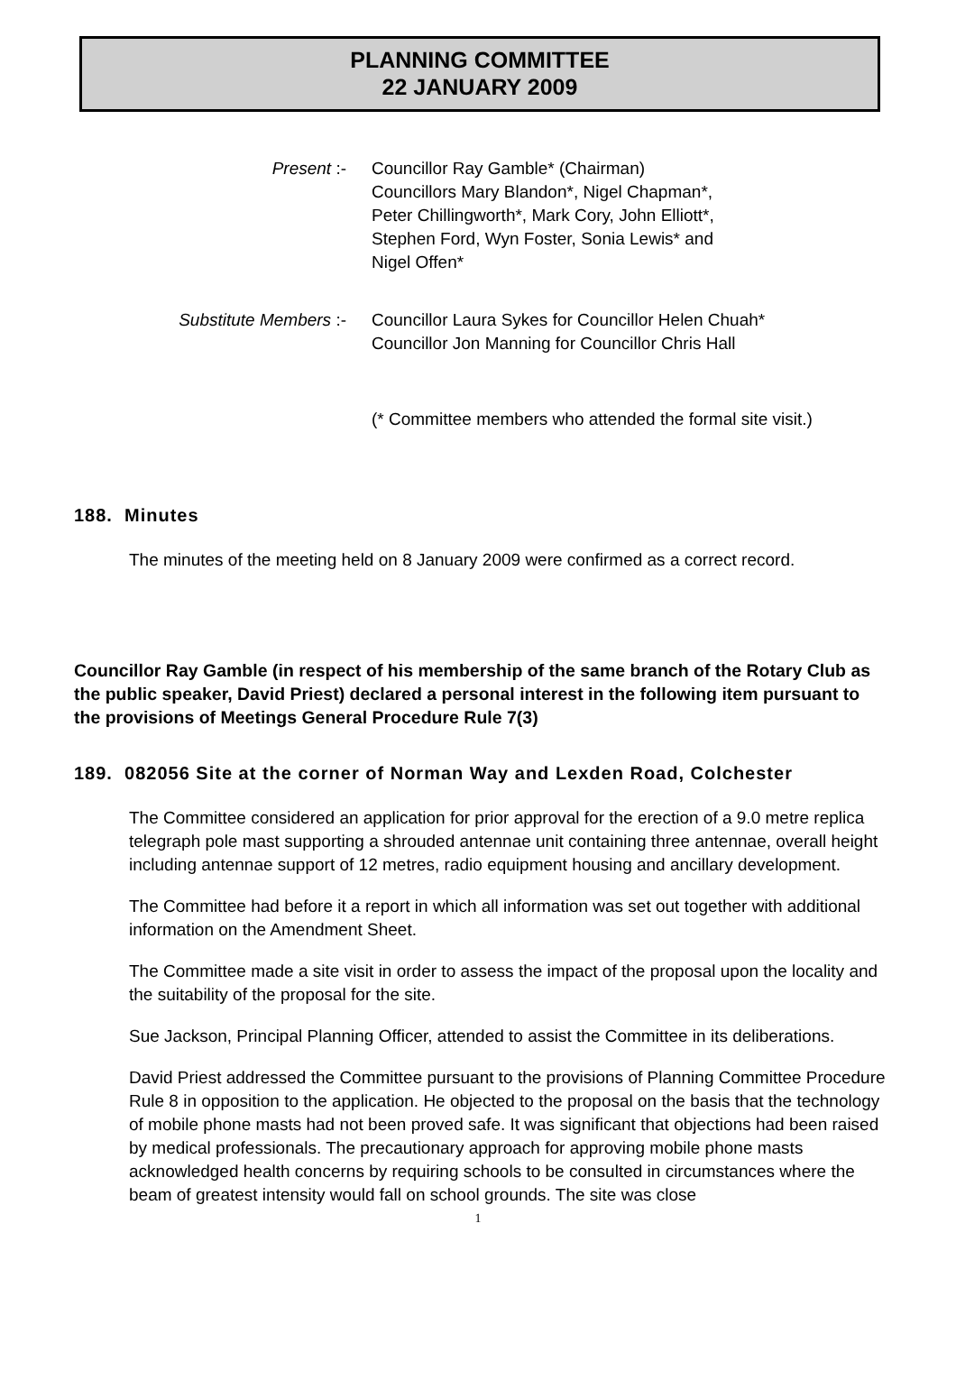PLANNING COMMITTEE
22 JANUARY 2009
Present :- Councillor Ray Gamble* (Chairman)
Councillors Mary Blandon*, Nigel Chapman*,
Peter Chillingworth*, Mark Cory, John Elliott*,
Stephen Ford, Wyn Foster, Sonia Lewis* and
Nigel Offen*
Substitute Members :- Councillor Laura Sykes for Councillor Helen Chuah*
Councillor Jon Manning for Councillor Chris Hall
(* Committee members who attended the formal site visit.)
188. Minutes
The minutes of the meeting held on 8 January 2009 were confirmed as a correct record.
Councillor Ray Gamble (in respect of his membership of the same branch of the Rotary Club as the public speaker, David Priest) declared a personal interest in the following item pursuant to the provisions of Meetings General Procedure Rule 7(3)
189. 082056 Site at the corner of Norman Way and Lexden Road, Colchester
The Committee considered an application for prior approval for the erection of a 9.0 metre replica telegraph pole mast supporting a shrouded antennae unit containing three antennae, overall height including antennae support of 12 metres, radio equipment housing and ancillary development.
The Committee had before it a report in which all information was set out together with additional information on the Amendment Sheet.
The Committee made a site visit in order to assess the impact of the proposal upon the locality and the suitability of the proposal for the site.
Sue Jackson, Principal Planning Officer, attended to assist the Committee in its deliberations.
David Priest addressed the Committee pursuant to the provisions of Planning Committee Procedure Rule 8 in opposition to the application. He objected to the proposal on the basis that the technology of mobile phone masts had not been proved safe. It was significant that objections had been raised by medical professionals. The precautionary approach for approving mobile phone masts acknowledged health concerns by requiring schools to be consulted in circumstances where the beam of greatest intensity would fall on school grounds. The site was close
1